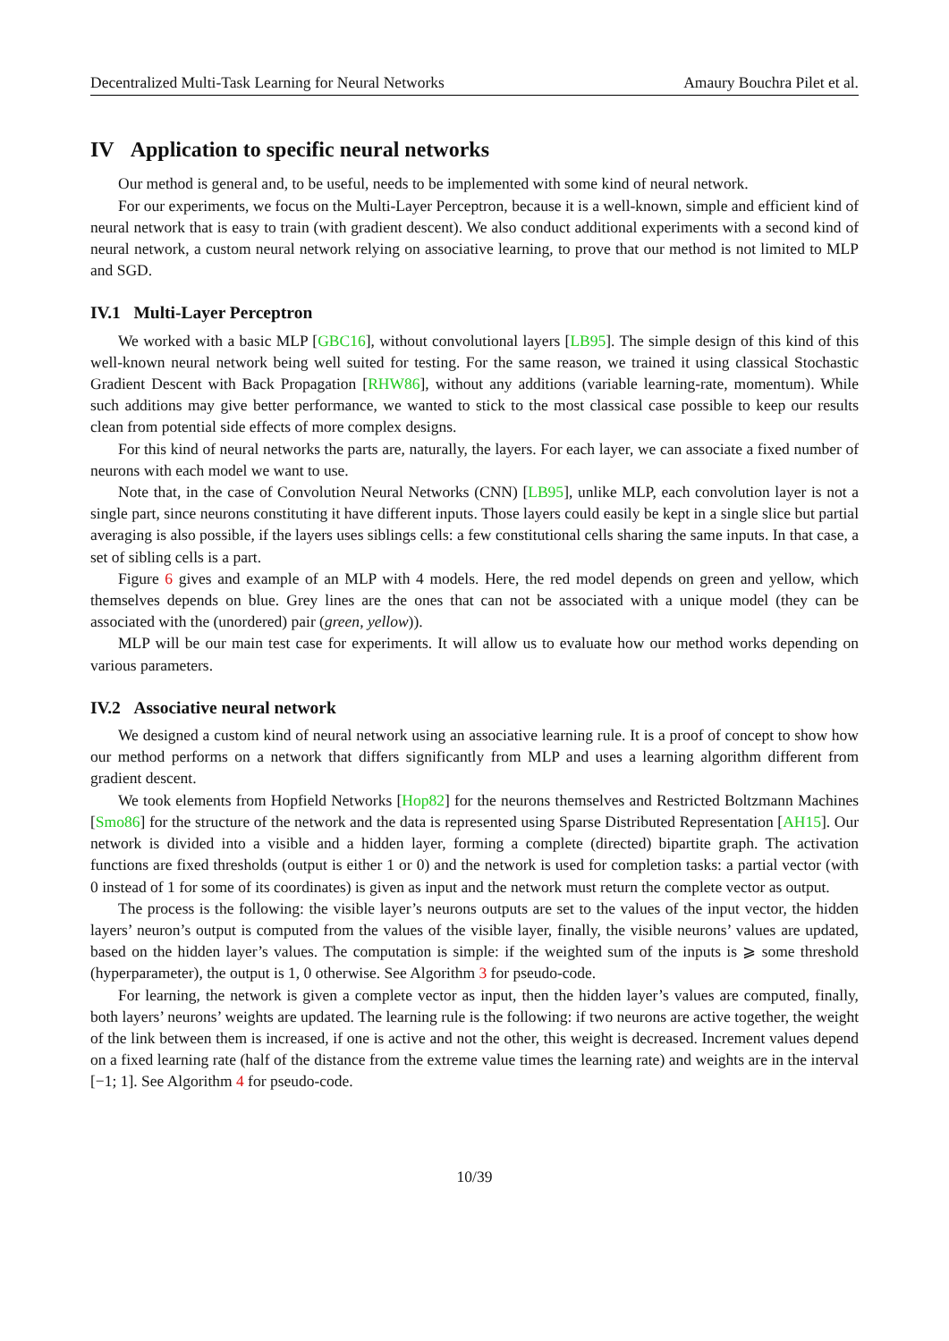Decentralized Multi-Task Learning for Neural Networks Amaury Bouchra Pilet et al.
IV Application to specific neural networks
Our method is general and, to be useful, needs to be implemented with some kind of neural network.
For our experiments, we focus on the Multi-Layer Perceptron, because it is a well-known, simple and efficient kind of neural network that is easy to train (with gradient descent). We also conduct additional experiments with a second kind of neural network, a custom neural network relying on associative learning, to prove that our method is not limited to MLP and SGD.
IV.1 Multi-Layer Perceptron
We worked with a basic MLP [GBC16], without convolutional layers [LB95]. The simple design of this kind of this well-known neural network being well suited for testing. For the same reason, we trained it using classical Stochastic Gradient Descent with Back Propagation [RHW86], without any additions (variable learning-rate, momentum). While such additions may give better performance, we wanted to stick to the most classical case possible to keep our results clean from potential side effects of more complex designs.
For this kind of neural networks the parts are, naturally, the layers. For each layer, we can associate a fixed number of neurons with each model we want to use.
Note that, in the case of Convolution Neural Networks (CNN) [LB95], unlike MLP, each convolution layer is not a single part, since neurons constituting it have different inputs. Those layers could easily be kept in a single slice but partial averaging is also possible, if the layers uses siblings cells: a few constitutional cells sharing the same inputs. In that case, a set of sibling cells is a part.
Figure 6 gives and example of an MLP with 4 models. Here, the red model depends on green and yellow, which themselves depends on blue. Grey lines are the ones that can not be associated with a unique model (they can be associated with the (unordered) pair (green, yellow)).
MLP will be our main test case for experiments. It will allow us to evaluate how our method works depending on various parameters.
IV.2 Associative neural network
We designed a custom kind of neural network using an associative learning rule. It is a proof of concept to show how our method performs on a network that differs significantly from MLP and uses a learning algorithm different from gradient descent.
We took elements from Hopfield Networks [Hop82] for the neurons themselves and Restricted Boltzmann Machines [Smo86] for the structure of the network and the data is represented using Sparse Distributed Representation [AH15]. Our network is divided into a visible and a hidden layer, forming a complete (directed) bipartite graph. The activation functions are fixed thresholds (output is either 1 or 0) and the network is used for completion tasks: a partial vector (with 0 instead of 1 for some of its coordinates) is given as input and the network must return the complete vector as output.
The process is the following: the visible layer’s neurons outputs are set to the values of the input vector, the hidden layers’ neuron’s output is computed from the values of the visible layer, finally, the visible neurons’ values are updated, based on the hidden layer’s values. The computation is simple: if the weighted sum of the inputs is ⩾ some threshold (hyperparameter), the output is 1, 0 otherwise. See Algorithm 3 for pseudo-code.
For learning, the network is given a complete vector as input, then the hidden layer’s values are computed, finally, both layers’ neurons’ weights are updated. The learning rule is the following: if two neurons are active together, the weight of the link between them is increased, if one is active and not the other, this weight is decreased. Increment values depend on a fixed learning rate (half of the distance from the extreme value times the learning rate) and weights are in the interval [−1; 1]. See Algorithm 4 for pseudo-code.
10/39